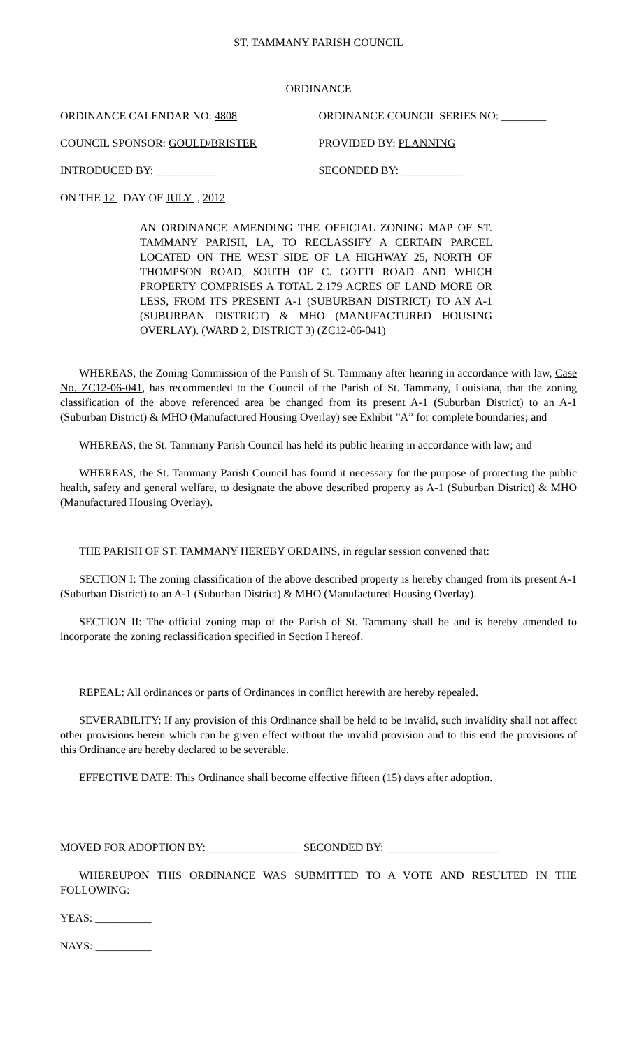ST. TAMMANY PARISH COUNCIL
ORDINANCE
ORDINANCE CALENDAR NO: 4808 ORDINANCE COUNCIL SERIES NO: ________
COUNCIL SPONSOR: GOULD/BRISTER PROVIDED BY: PLANNING
INTRODUCED BY: ___________ SECONDED BY: ___________
ON THE 12 DAY OF JULY , 2012
AN ORDINANCE AMENDING THE OFFICIAL ZONING MAP OF ST. TAMMANY PARISH, LA, TO RECLASSIFY A CERTAIN PARCEL LOCATED ON THE WEST SIDE OF LA HIGHWAY 25, NORTH OF THOMPSON ROAD, SOUTH OF C. GOTTI ROAD AND WHICH PROPERTY COMPRISES A TOTAL 2.179 ACRES OF LAND MORE OR LESS, FROM ITS PRESENT A-1 (SUBURBAN DISTRICT) TO AN A-1 (SUBURBAN DISTRICT) & MHO (MANUFACTURED HOUSING OVERLAY). (WARD 2, DISTRICT 3) (ZC12-06-041)
WHEREAS, the Zoning Commission of the Parish of St. Tammany after hearing in accordance with law, Case No. ZC12-06-041, has recommended to the Council of the Parish of St. Tammany, Louisiana, that the zoning classification of the above referenced area be changed from its present A-1 (Suburban District) to an A-1 (Suburban District) & MHO (Manufactured Housing Overlay) see Exhibit ”A” for complete boundaries; and
WHEREAS, the St. Tammany Parish Council has held its public hearing in accordance with law; and
WHEREAS, the St. Tammany Parish Council has found it necessary for the purpose of protecting the public health, safety and general welfare, to designate the above described property as A-1 (Suburban District) & MHO (Manufactured Housing Overlay).
THE PARISH OF ST. TAMMANY HEREBY ORDAINS, in regular session convened that:
SECTION I: The zoning classification of the above described property is hereby changed from its present A-1 (Suburban District) to an A-1 (Suburban District) & MHO (Manufactured Housing Overlay).
SECTION II: The official zoning map of the Parish of St. Tammany shall be and is hereby amended to incorporate the zoning reclassification specified in Section I hereof.
REPEAL: All ordinances or parts of Ordinances in conflict herewith are hereby repealed.
SEVERABILITY: If any provision of this Ordinance shall be held to be invalid, such invalidity shall not affect other provisions herein which can be given effect without the invalid provision and to this end the provisions of this Ordinance are hereby declared to be severable.
EFFECTIVE DATE: This Ordinance shall become effective fifteen (15) days after adoption.
MOVED FOR ADOPTION BY: _________________SECONDED BY: ____________________
WHEREUPON THIS ORDINANCE WAS SUBMITTED TO A VOTE AND RESULTED IN THE FOLLOWING:
YEAS: __________
NAYS: __________